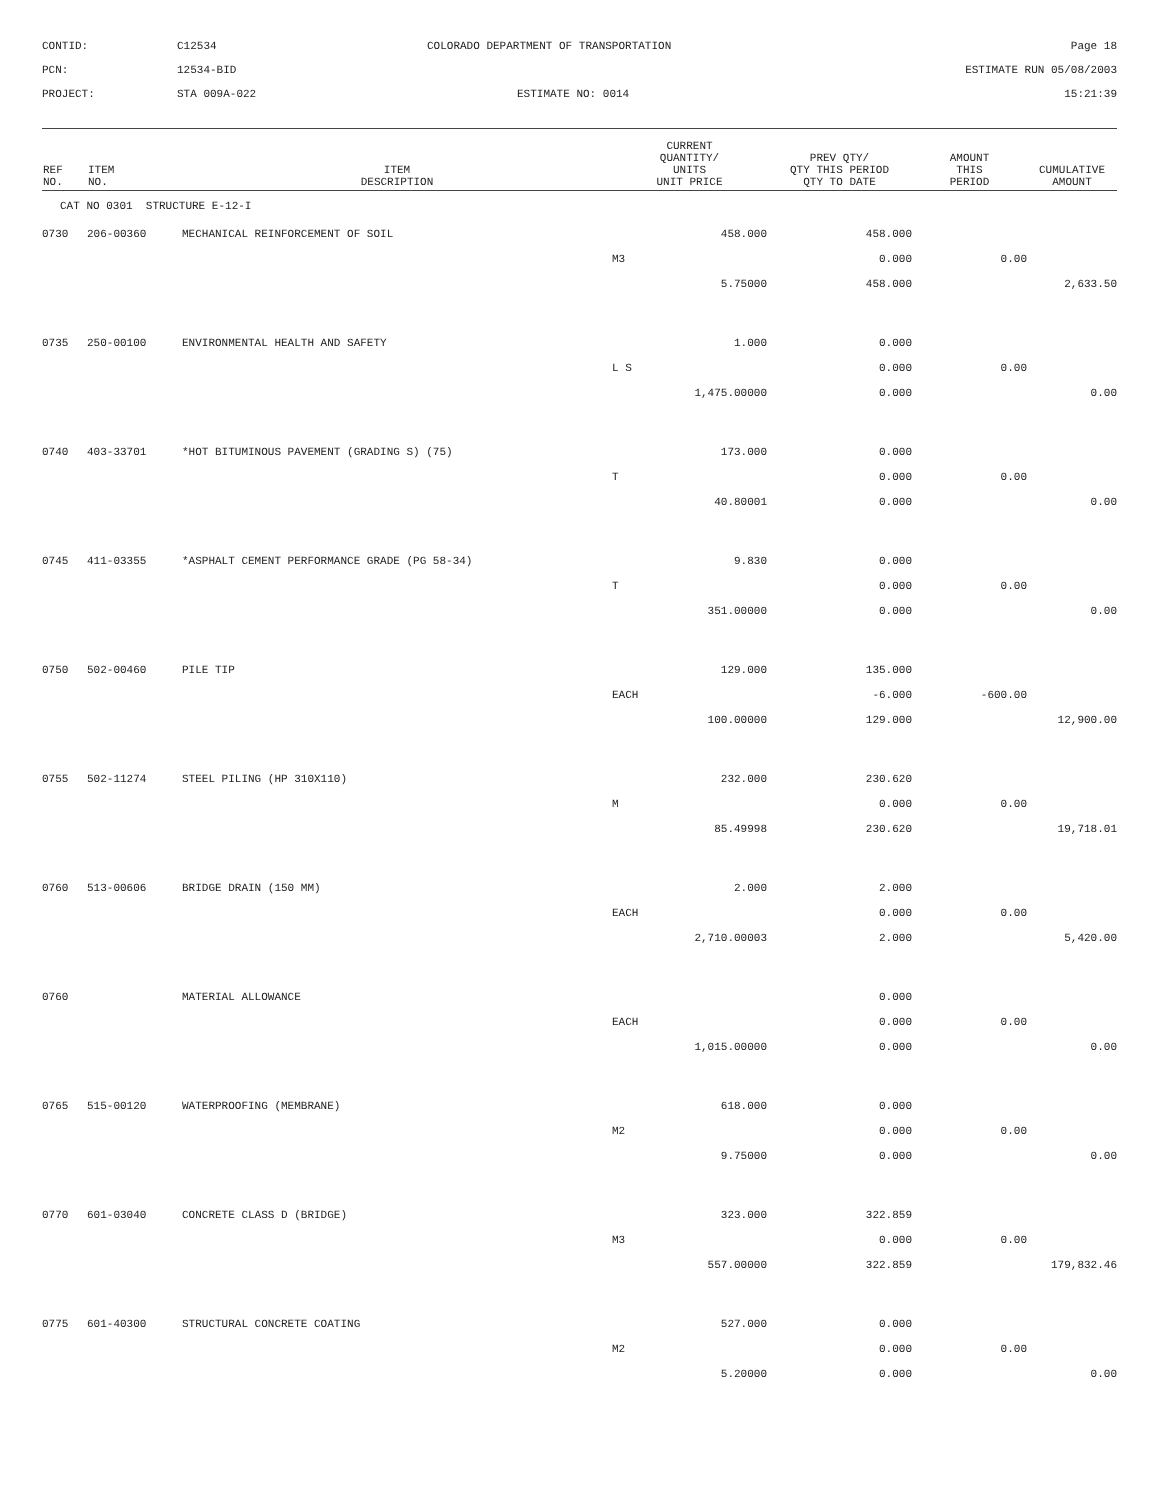CONTID:
C12534
COLORADO DEPARTMENT OF TRANSPORTATION
Page 18
PCN:
12534-BID
ESTIMATE RUN 05/08/2003
PROJECT:
STA 009A-022
ESTIMATE NO: 0014
15:21:39
| REF NO. | ITEM NO. | ITEM DESCRIPTION | CURRENT QUANTITY/ UNITS UNIT PRICE | PREV QTY/ QTY THIS PERIOD QTY TO DATE | AMOUNT THIS PERIOD | CUMULATIVE AMOUNT |
| --- | --- | --- | --- | --- | --- | --- |
| CAT NO 0301 STRUCTURE E-12-I | | | | | | |
| 0730 | 206-00360 | MECHANICAL REINFORCEMENT OF SOIL | 458.000 | 458.000 | | |
| | | | M3 | 0.000 | 0.00 | |
| | | | 5.75000 | 458.000 | | 2,633.50 |
| 0735 | 250-00100 | ENVIRONMENTAL HEALTH AND SAFETY | 1.000 | 0.000 | | |
| | | | L S | 0.000 | 0.00 | |
| | | | 1,475.00000 | 0.000 | | 0.00 |
| 0740 | 403-33701 | *HOT BITUMINOUS PAVEMENT (GRADING S) (75) | 173.000 | 0.000 | | |
| | | | T | 0.000 | 0.00 | |
| | | | 40.80001 | 0.000 | | 0.00 |
| 0745 | 411-03355 | *ASPHALT CEMENT PERFORMANCE GRADE (PG 58-34) | 9.830 | 0.000 | | |
| | | | T | 0.000 | 0.00 | |
| | | | 351.00000 | 0.000 | | 0.00 |
| 0750 | 502-00460 | PILE TIP | 129.000 | 135.000 | | |
| | | | EACH | -6.000 | -600.00 | |
| | | | 100.00000 | 129.000 | | 12,900.00 |
| 0755 | 502-11274 | STEEL PILING (HP 310X110) | 232.000 | 230.620 | | |
| | | | M | 0.000 | 0.00 | |
| | | | 85.49998 | 230.620 | | 19,718.01 |
| 0760 | 513-00606 | BRIDGE DRAIN (150 MM) | 2.000 | 2.000 | | |
| | | | EACH | 0.000 | 0.00 | |
| | | | 2,710.00003 | 2.000 | | 5,420.00 |
| 0760 | | MATERIAL ALLOWANCE | | 0.000 | | |
| | | | EACH | 0.000 | 0.00 | |
| | | | 1,015.00000 | 0.000 | | 0.00 |
| 0765 | 515-00120 | WATERPROOFING (MEMBRANE) | 618.000 | 0.000 | | |
| | | | M2 | 0.000 | 0.00 | |
| | | | 9.75000 | 0.000 | | 0.00 |
| 0770 | 601-03040 | CONCRETE CLASS D (BRIDGE) | 323.000 | 322.859 | | |
| | | | M3 | 0.000 | 0.00 | |
| | | | 557.00000 | 322.859 | | 179,832.46 |
| 0775 | 601-40300 | STRUCTURAL CONCRETE COATING | 527.000 | 0.000 | | |
| | | | M2 | 0.000 | 0.00 | |
| | | | 5.20000 | 0.000 | | 0.00 |